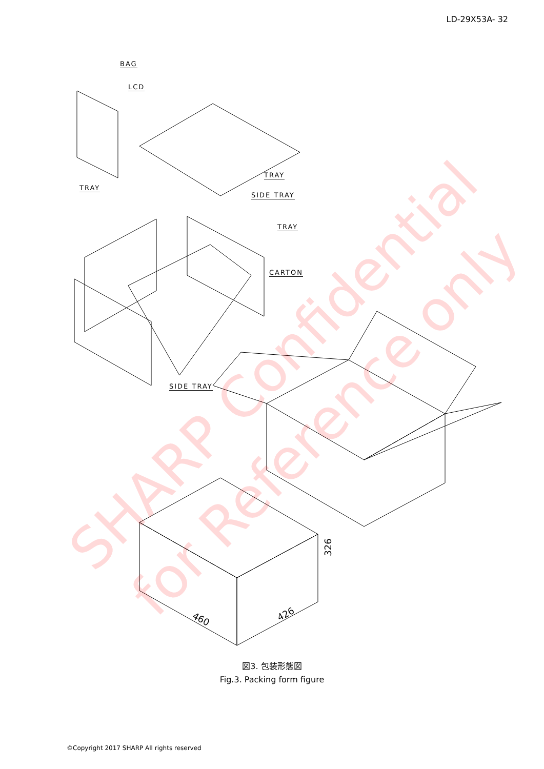LD-29X53A- 32
BAG
LCD
TRAY
TRAY
SIDE TRAY
TRAY
CARTON
SIDE TRAY
326
460 426
図3. 包装形態図
Fig.3. Packing form figure
©Copyright 2017 SHARP All rights reserved
SHARP Confidential
for Reference only